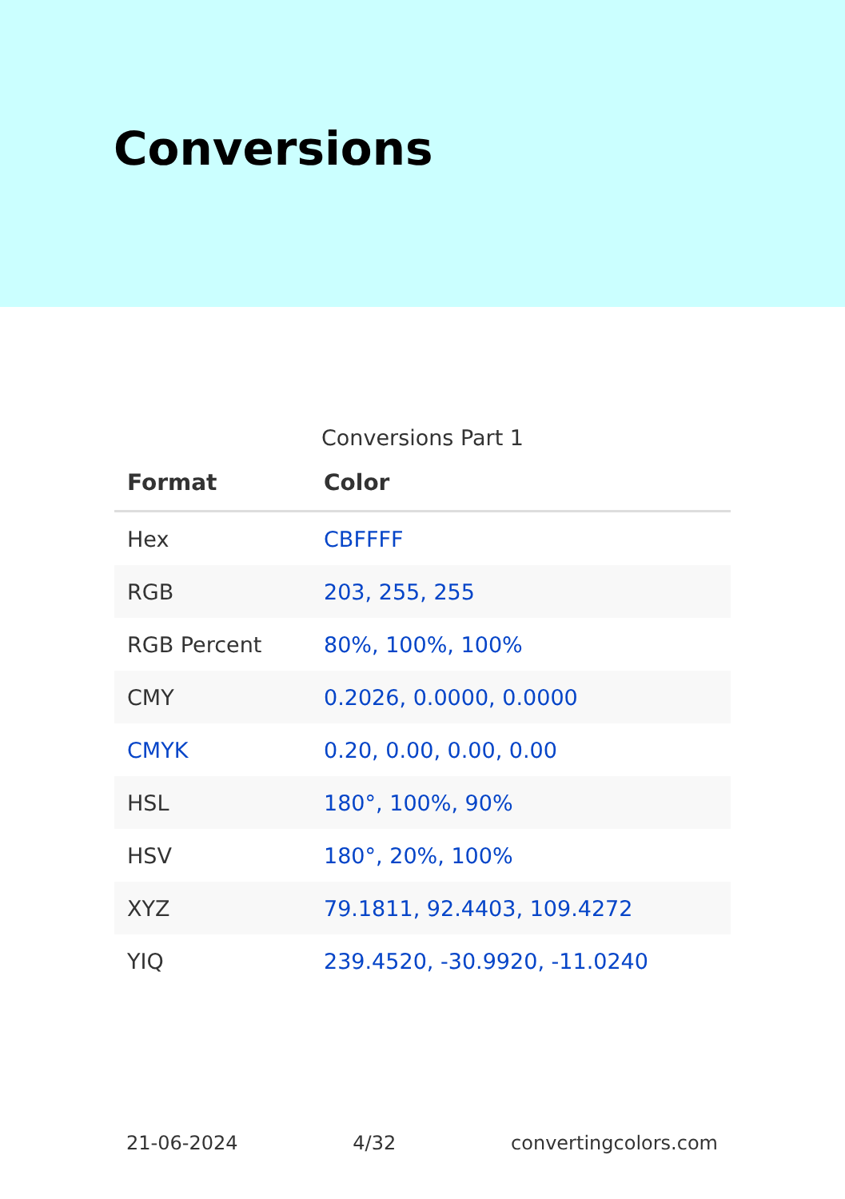Conversions
Conversions Part 1
| Format | Color |
| --- | --- |
| Hex | CBFFFF |
| RGB | 203, 255, 255 |
| RGB Percent | 80%, 100%, 100% |
| CMY | 0.2026, 0.0000, 0.0000 |
| CMYK | 0.20, 0.00, 0.00, 0.00 |
| HSL | 180°, 100%, 90% |
| HSV | 180°, 20%, 100% |
| XYZ | 79.1811, 92.4403, 109.4272 |
| YIQ | 239.4520, -30.9920, -11.0240 |
21-06-2024 4/32 convertingcolors.com